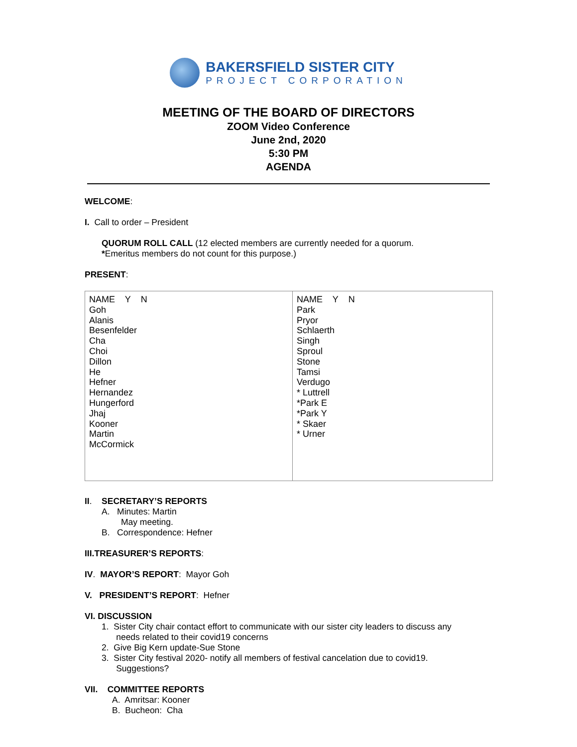BAKERSFIELD SISTER CITY
PROJECT CORPORATION
MEETING OF THE BOARD OF DIRECTORS
ZOOM Video Conference
June 2nd, 2020
5:30 PM
AGENDA
WELCOME:
I. Call to order – President
QUORUM ROLL CALL (12 elected members are currently needed for a quorum.
*Emeritus members do not count for this purpose.)
PRESENT:
| NAME Y N Goh Alanis Besenfelder Cha Choi Dillon He Hefner Hernandez Hungerford Jhaj Kooner Martin McCormick | NAME Y N Park Pryor Schlaerth Singh Sproul Stone Tamsi Verdugo * Luttrell *Park E *Park Y * Skaer * Urner |
II. SECRETARY’S REPORTS
A. Minutes: Martin
May meeting.
B. Correspondence: Hefner
III.TREASURER’S REPORTS:
IV. MAYOR’S REPORT: Mayor Goh
V. PRESIDENT’S REPORT: Hefner
VI. DISCUSSION
1. Sister City chair contact effort to communicate with our sister city leaders to discuss any
needs related to their covid19 concerns
2. Give Big Kern update-Sue Stone
3. Sister City festival 2020- notify all members of festival cancelation due to covid19.
Suggestions?
VII. COMMITTEE REPORTS
A. Amritsar: Kooner
B. Bucheon: Cha